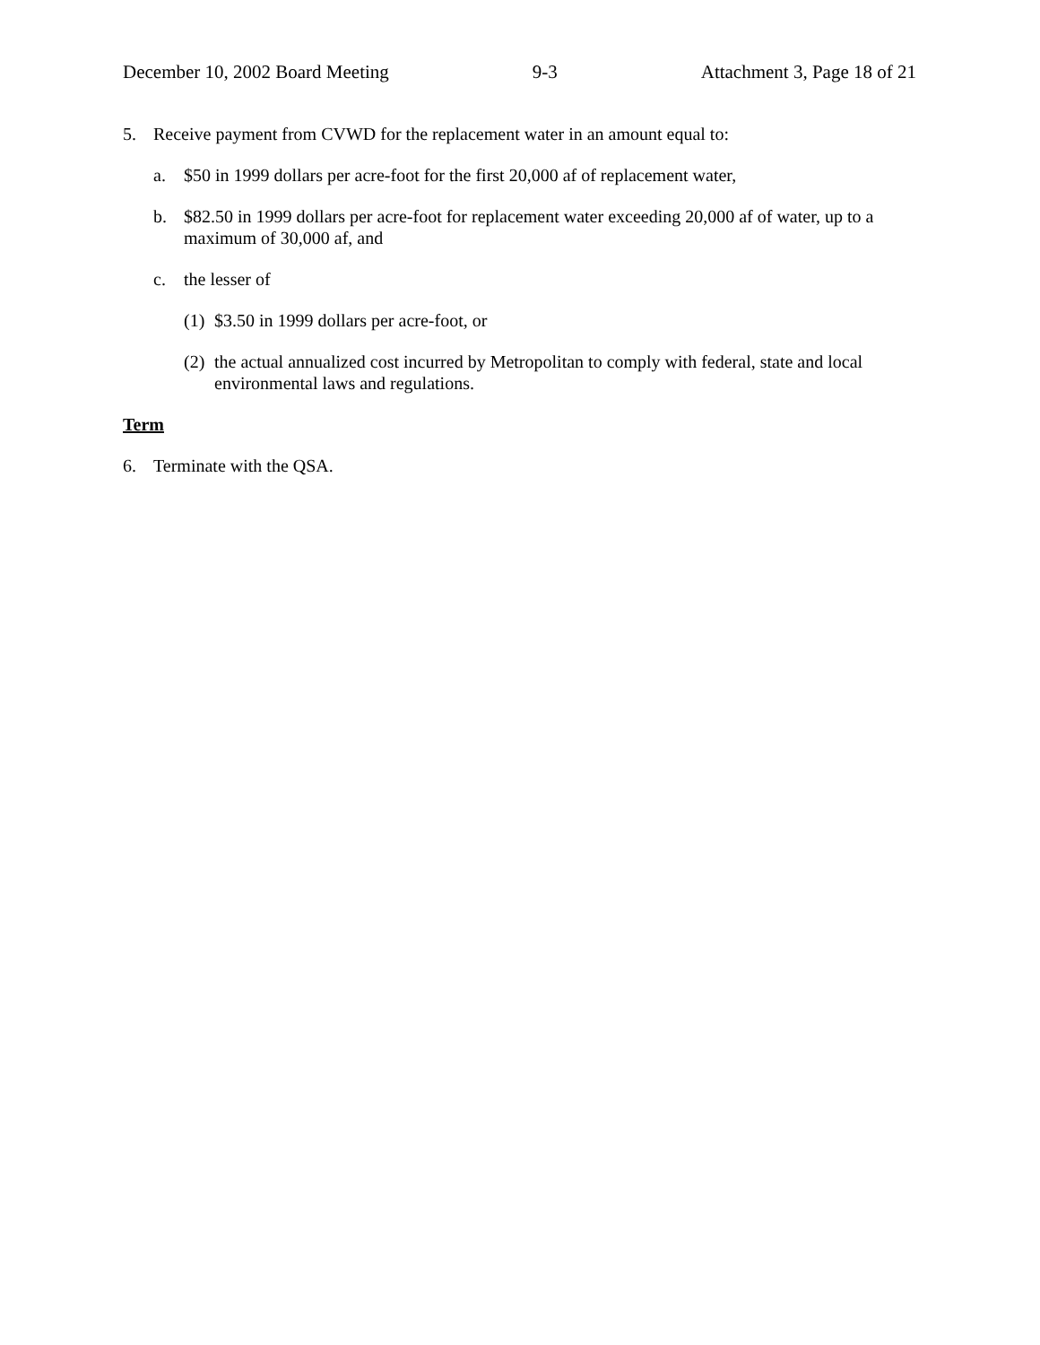December 10, 2002 Board Meeting 9-3 Attachment 3, Page 18 of 21
5. Receive payment from CVWD for the replacement water in an amount equal to:
a. $50 in 1999 dollars per acre-foot for the first 20,000 af of replacement water,
b. $82.50 in 1999 dollars per acre-foot for replacement water exceeding 20,000 af of water, up to a maximum of 30,000 af, and
c. the lesser of
(1) $3.50 in 1999 dollars per acre-foot, or
(2) the actual annualized cost incurred by Metropolitan to comply with federal, state and local environmental laws and regulations.
Term
6. Terminate with the QSA.